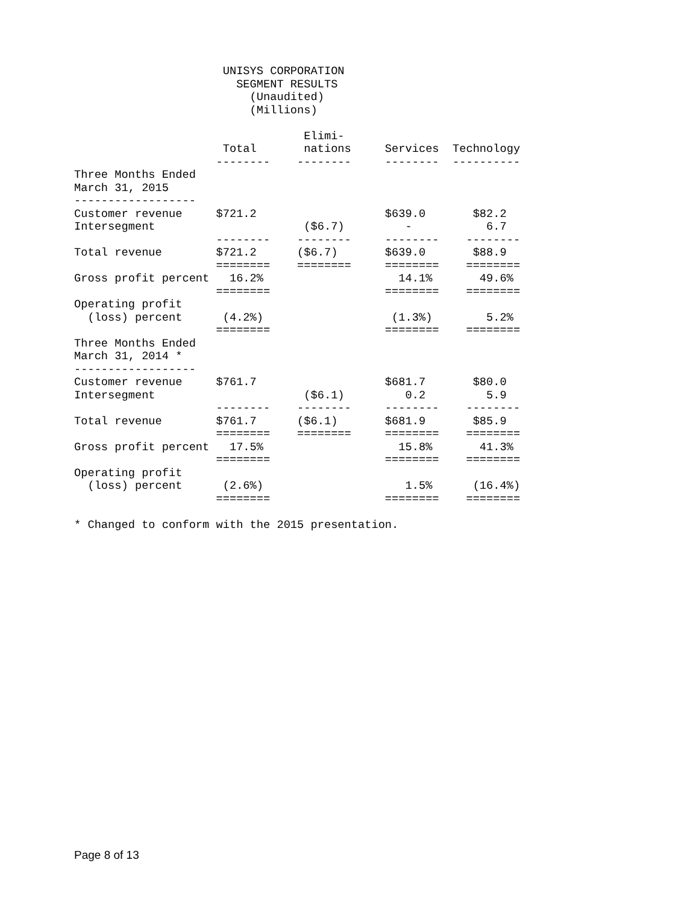UNISYS CORPORATION
                        SEGMENT RESULTS
                          (Unaudited)
                          (Millions)

                                  Elimi-
                      Total       nations     Services  Technology
                     --------    --------     --------  ----------
Three Months Ended
March 31, 2015
------------------
Customer revenue     $721.2                   $639.0       $82.2
Intersegment                      ($6.7)         -           6.7
                     --------    --------     --------    --------
Total revenue        $721.2      ($6.7)       $639.0       $88.9
                     ========    ========     ========    ========
Gross profit percent   16.2%                    14.1%       49.6%
                     ========                 ========    ========
Operating profit
  (loss) percent      (4.2%)                   (1.3%)        5.2%
                     ========                 ========    ========
Three Months Ended
March 31, 2014 *
------------------
Customer revenue     $761.7                   $681.7       $80.0
Intersegment                      ($6.1)         0.2         5.9
                     --------    --------     --------    --------
Total revenue        $761.7      ($6.1)       $681.9       $85.9
                     ========    ========     ========    ========
Gross profit percent   17.5%                    15.8%       41.3%
                     ========                 ========    ========
Operating profit
  (loss) percent      (2.6%)                     1.5%      (16.4%)
                     ========                 ========    ========

* Changed to conform with the 2015 presentation.
Page 8 of 13